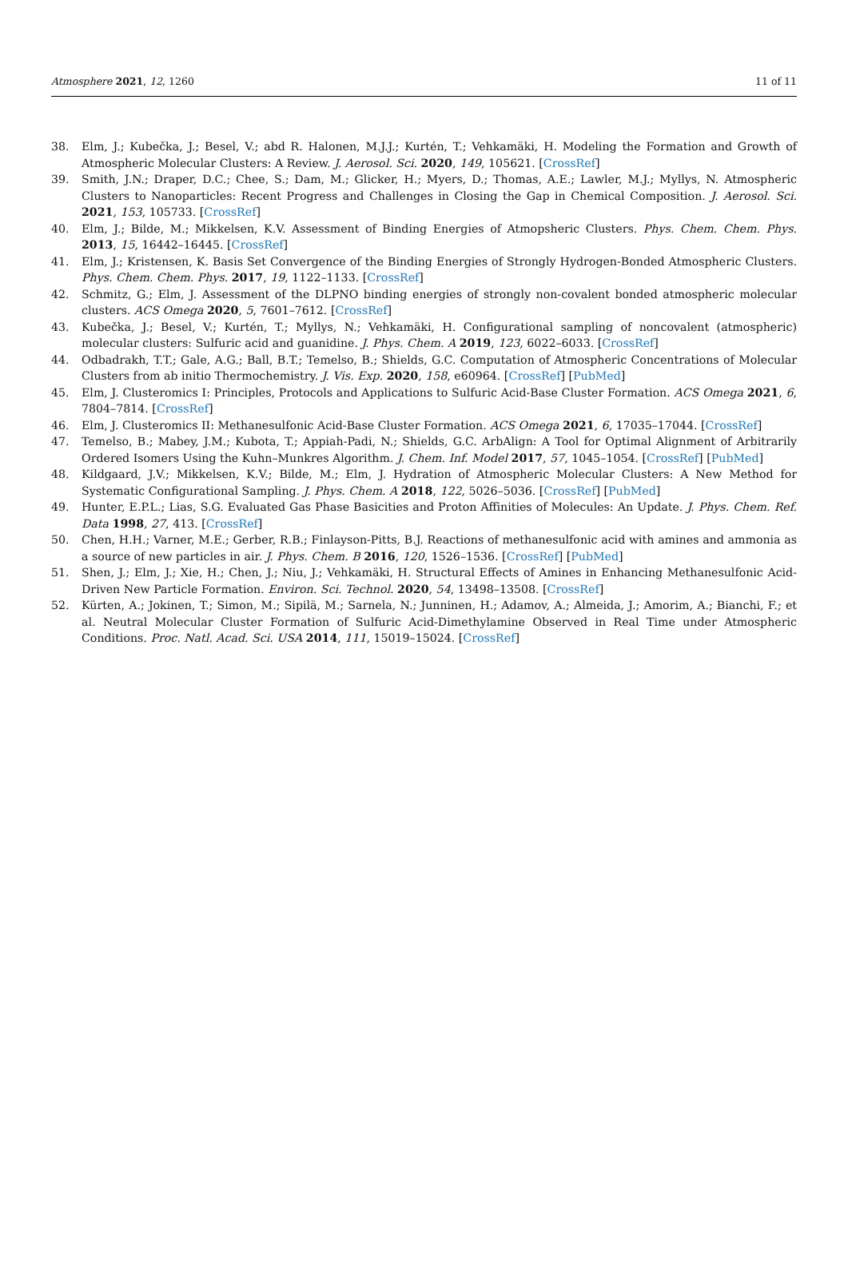Atmosphere 2021, 12, 1260 11 of 11
38. Elm, J.; Kubečka, J.; Besel, V.; abd R. Halonen, M.J.J.; Kurtén, T.; Vehkamäki, H. Modeling the Formation and Growth of Atmospheric Molecular Clusters: A Review. J. Aerosol. Sci. 2020, 149, 105621. [CrossRef]
39. Smith, J.N.; Draper, D.C.; Chee, S.; Dam, M.; Glicker, H.; Myers, D.; Thomas, A.E.; Lawler, M.J.; Myllys, N. Atmospheric Clusters to Nanoparticles: Recent Progress and Challenges in Closing the Gap in Chemical Composition. J. Aerosol. Sci. 2021, 153, 105733. [CrossRef]
40. Elm, J.; Bilde, M.; Mikkelsen, K.V. Assessment of Binding Energies of Atmopsheric Clusters. Phys. Chem. Chem. Phys. 2013, 15, 16442–16445. [CrossRef]
41. Elm, J.; Kristensen, K. Basis Set Convergence of the Binding Energies of Strongly Hydrogen-Bonded Atmospheric Clusters. Phys. Chem. Chem. Phys. 2017, 19, 1122–1133. [CrossRef]
42. Schmitz, G.; Elm, J. Assessment of the DLPNO binding energies of strongly non-covalent bonded atmospheric molecular clusters. ACS Omega 2020, 5, 7601–7612. [CrossRef]
43. Kubečka, J.; Besel, V.; Kurtén, T.; Myllys, N.; Vehkamäki, H. Configurational sampling of noncovalent (atmospheric) molecular clusters: Sulfuric acid and guanidine. J. Phys. Chem. A 2019, 123, 6022–6033. [CrossRef]
44. Odbadrakh, T.T.; Gale, A.G.; Ball, B.T.; Temelso, B.; Shields, G.C. Computation of Atmospheric Concentrations of Molecular Clusters from ab initio Thermochemistry. J. Vis. Exp. 2020, 158, e60964. [CrossRef] [PubMed]
45. Elm, J. Clusteromics I: Principles, Protocols and Applications to Sulfuric Acid-Base Cluster Formation. ACS Omega 2021, 6, 7804–7814. [CrossRef]
46. Elm, J. Clusteromics II: Methanesulfonic Acid-Base Cluster Formation. ACS Omega 2021, 6, 17035–17044. [CrossRef]
47. Temelso, B.; Mabey, J.M.; Kubota, T.; Appiah-Padi, N.; Shields, G.C. ArbAlign: A Tool for Optimal Alignment of Arbitrarily Ordered Isomers Using the Kuhn–Munkres Algorithm. J. Chem. Inf. Model 2017, 57, 1045–1054. [CrossRef] [PubMed]
48. Kildgaard, J.V.; Mikkelsen, K.V.; Bilde, M.; Elm, J. Hydration of Atmospheric Molecular Clusters: A New Method for Systematic Configurational Sampling. J. Phys. Chem. A 2018, 122, 5026–5036. [CrossRef] [PubMed]
49. Hunter, E.P.L.; Lias, S.G. Evaluated Gas Phase Basicities and Proton Affinities of Molecules: An Update. J. Phys. Chem. Ref. Data 1998, 27, 413. [CrossRef]
50. Chen, H.H.; Varner, M.E.; Gerber, R.B.; Finlayson-Pitts, B.J. Reactions of methanesulfonic acid with amines and ammonia as a source of new particles in air. J. Phys. Chem. B 2016, 120, 1526–1536. [CrossRef] [PubMed]
51. Shen, J.; Elm, J.; Xie, H.; Chen, J.; Niu, J.; Vehkamäki, H. Structural Effects of Amines in Enhancing Methanesulfonic Acid-Driven New Particle Formation. Environ. Sci. Technol. 2020, 54, 13498–13508. [CrossRef]
52. Kürten, A.; Jokinen, T.; Simon, M.; Sipilä, M.; Sarnela, N.; Junninen, H.; Adamov, A.; Almeida, J.; Amorim, A.; Bianchi, F.; et al. Neutral Molecular Cluster Formation of Sulfuric Acid-Dimethylamine Observed in Real Time under Atmospheric Conditions. Proc. Natl. Acad. Sci. USA 2014, 111, 15019–15024. [CrossRef]